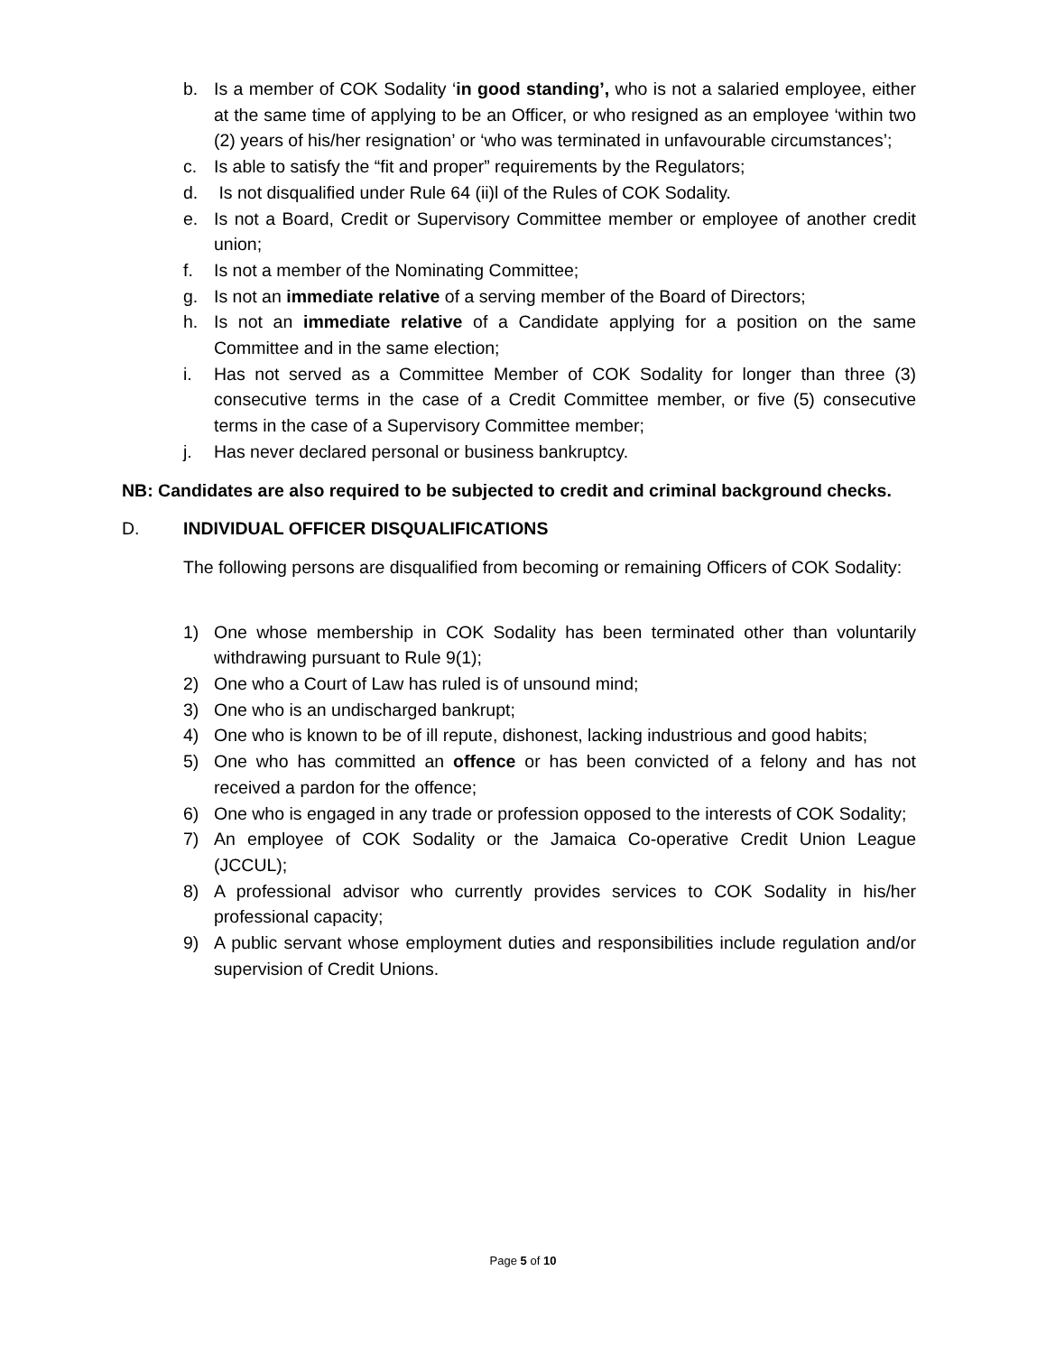b. Is a member of COK Sodality ‘in good standing’, who is not a salaried employee, either at the same time of applying to be an Officer, or who resigned as an employee ‘within two (2) years of his/her resignation’ or ‘who was terminated in unfavourable circumstances’;
c. Is able to satisfy the “fit and proper” requirements by the Regulators;
d. Is not disqualified under Rule 64 (ii)l of the Rules of COK Sodality.
e. Is not a Board, Credit or Supervisory Committee member or employee of another credit union;
f. Is not a member of the Nominating Committee;
g. Is not an immediate relative of a serving member of the Board of Directors;
h. Is not an immediate relative of a Candidate applying for a position on the same Committee and in the same election;
i. Has not served as a Committee Member of COK Sodality for longer than three (3) consecutive terms in the case of a Credit Committee member, or five (5) consecutive terms in the case of a Supervisory Committee member;
j. Has never declared personal or business bankruptcy.
NB: Candidates are also required to be subjected to credit and criminal background checks.
D. INDIVIDUAL OFFICER DISQUALIFICATIONS
The following persons are disqualified from becoming or remaining Officers of COK Sodality:
1) One whose membership in COK Sodality has been terminated other than voluntarily withdrawing pursuant to Rule 9(1);
2) One who a Court of Law has ruled is of unsound mind;
3) One who is an undischarged bankrupt;
4) One who is known to be of ill repute, dishonest, lacking industrious and good habits;
5) One who has committed an offence or has been convicted of a felony and has not received a pardon for the offence;
6) One who is engaged in any trade or profession opposed to the interests of COK Sodality;
7) An employee of COK Sodality or the Jamaica Co-operative Credit Union League (JCCUL);
8) A professional advisor who currently provides services to COK Sodality in his/her professional capacity;
9) A public servant whose employment duties and responsibilities include regulation and/or supervision of Credit Unions.
Page 5 of 10